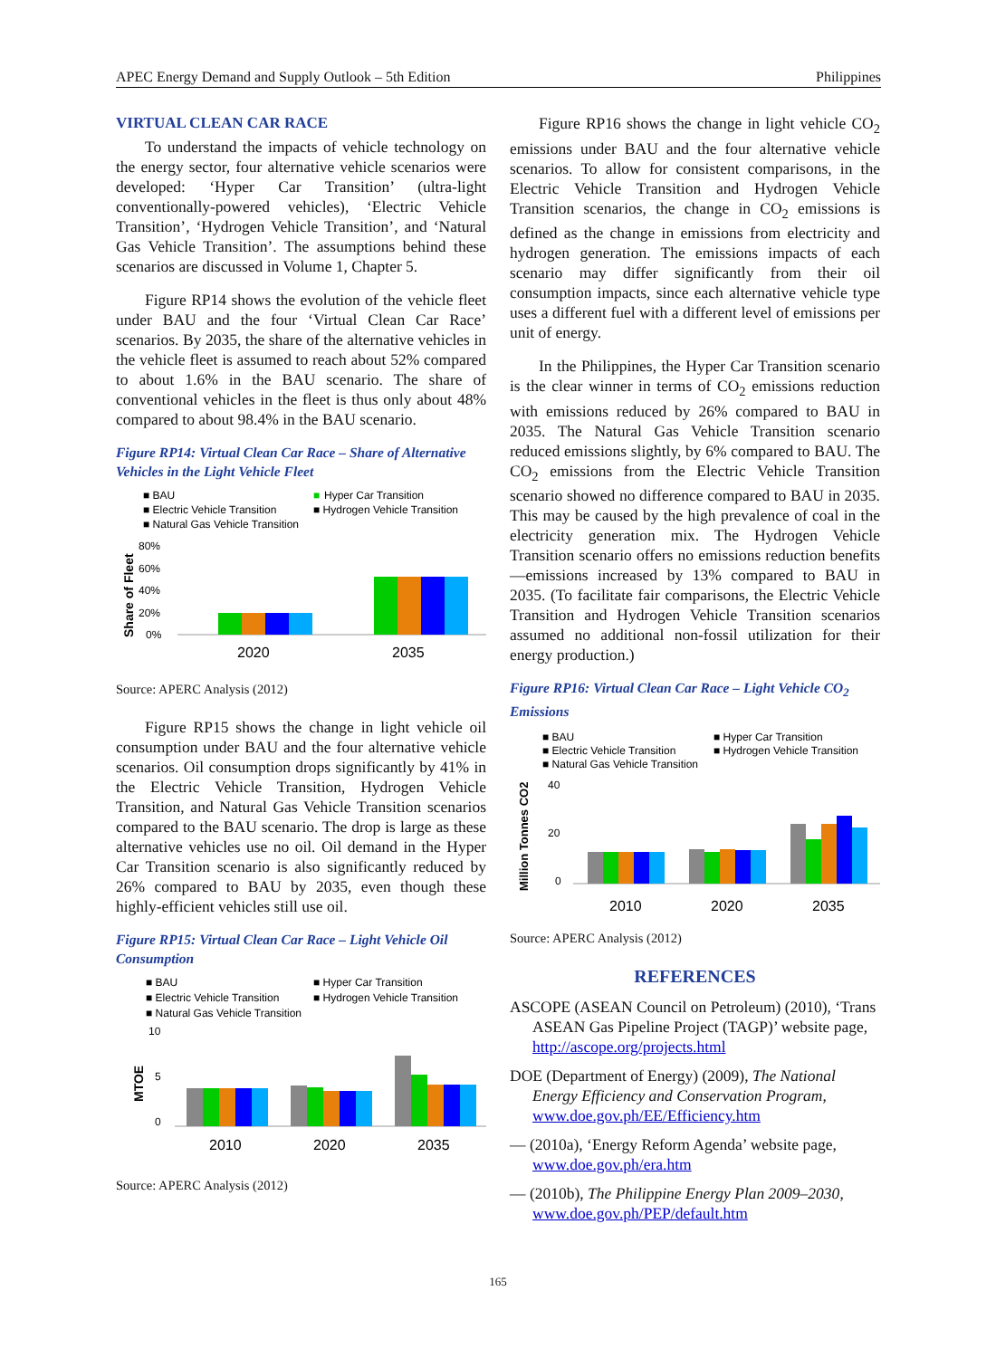APEC Energy Demand and Supply Outlook – 5th Edition Philippines
VIRTUAL CLEAN CAR RACE
To understand the impacts of vehicle technology on the energy sector, four alternative vehicle scenarios were developed: ‘Hyper Car Transition’ (ultra-light conventionally-powered vehicles), ‘Electric Vehicle Transition’, ‘Hydrogen Vehicle Transition’, and ‘Natural Gas Vehicle Transition’. The assumptions behind these scenarios are discussed in Volume 1, Chapter 5.
Figure RP14 shows the evolution of the vehicle fleet under BAU and the four ‘Virtual Clean Car Race’ scenarios. By 2035, the share of the alternative vehicles in the vehicle fleet is assumed to reach about 52% compared to about 1.6% in the BAU scenario. The share of conventional vehicles in the fleet is thus only about 48% compared to about 98.4% in the BAU scenario.
Figure RP14: Virtual Clean Car Race – Share of Alternative Vehicles in the Light Vehicle Fleet
■ BAU
■
Hyper Car Transition
■ Electric Vehicle Transition
■ Hydrogen Vehicle Transition
■ Natural Gas Vehicle Transition
80%
60%
40%
20%
0%
Share of Fleet
2020
2035
Source: APERC Analysis (2012)
Figure RP15 shows the change in light vehicle oil consumption under BAU and the four alternative vehicle scenarios. Oil consumption drops significantly by 41% in the Electric Vehicle Transition, Hydrogen Vehicle Transition, and Natural Gas Vehicle Transition scenarios compared to the BAU scenario. The drop is large as these alternative vehicles use no oil. Oil demand in the Hyper Car Transition scenario is also significantly reduced by 26% compared to BAU by 2035, even though these highly-efficient vehicles still use oil.
Figure RP15: Virtual Clean Car Race – Light Vehicle Oil Consumption
■ BAU
■ Hyper Car Transition
■ Electric Vehicle Transition
■ Hydrogen Vehicle Transition
■ Natural Gas Vehicle Transition
10
5
0
MTOE
2010
2020
2035
Source: APERC Analysis (2012)
Figure RP16 shows the change in light vehicle CO<sub>2</sub> emissions under BAU and the four alternative vehicle scenarios. To allow for consistent comparisons, in the Electric Vehicle Transition and Hydrogen Vehicle Transition scenarios, the change in CO<sub>2</sub> emissions is defined as the change in emissions from electricity and hydrogen generation. The emissions impacts of each scenario may differ significantly from their oil consumption impacts, since each alternative vehicle type uses a different fuel with a different level of emissions per unit of energy.
In the Philippines, the Hyper Car Transition scenario is the clear winner in terms of CO<sub>2</sub> emissions reduction with emissions reduced by 26% compared to BAU in 2035. The Natural Gas Vehicle Transition scenario reduced emissions slightly, by 6% compared to BAU. The CO<sub>2</sub> emissions from the Electric Vehicle Transition scenario showed no difference compared to BAU in 2035. This may be caused by the high prevalence of coal in the electricity generation mix. The Hydrogen Vehicle Transition scenario offers no emissions reduction benefits—emissions increased by 13% compared to BAU in 2035. (To facilitate fair comparisons, the Electric Vehicle Transition and Hydrogen Vehicle Transition scenarios assumed no additional non-fossil utilization for their energy production.)
Figure RP16: Virtual Clean Car Race – Light Vehicle CO<sub>2</sub> Emissions
■ BAU
■ Hyper Car Transition
■ Electric Vehicle Transition
■ Hydrogen Vehicle Transition
■ Natural Gas Vehicle Transition
40
20
0
Million Tonnes CO2
2010
2020
2035
Source: APERC Analysis (2012)
REFERENCES
ASCOPE (ASEAN Council on Petroleum) (2010), ‘Trans ASEAN Gas Pipeline Project (TAGP)’ website page, http://ascope.org/projects.html
DOE (Department of Energy) (2009), The National Energy Efficiency and Conservation Program, www.doe.gov.ph/EE/Efficiency.htm
— (2010a), ‘Energy Reform Agenda’ website page, www.doe.gov.ph/era.htm
— (2010b), The Philippine Energy Plan 2009–2030, www.doe.gov.ph/PEP/default.htm
165